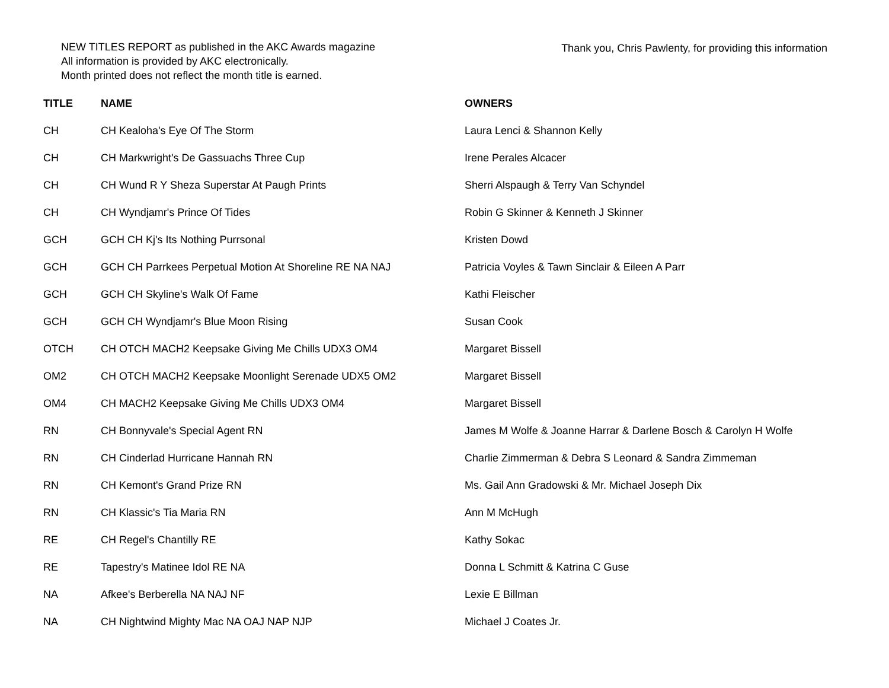NEW TITLES REPORT as published in the AKC Awards magazine
All information is provided by AKC electronically.
Month printed does not reflect the month title is earned.
Thank you, Chris Pawlenty, for providing this information
| TITLE | NAME | OWNERS |
| --- | --- | --- |
| CH | CH Kealoha's Eye Of The Storm | Laura Lenci & Shannon Kelly |
| CH | CH Markwright's De Gassuachs Three Cup | Irene Perales Alcacer |
| CH | CH Wund R Y Sheza Superstar At Paugh Prints | Sherri Alspaugh & Terry Van Schyndel |
| CH | CH Wyndjamr's Prince Of Tides | Robin G Skinner & Kenneth J Skinner |
| GCH | GCH CH Kj's Its Nothing Purrsonal | Kristen Dowd |
| GCH | GCH CH Parrkees Perpetual Motion At Shoreline RE NA NAJ | Patricia Voyles & Tawn Sinclair & Eileen A Parr |
| GCH | GCH CH Skyline's Walk Of Fame | Kathi Fleischer |
| GCH | GCH CH Wyndjamr's Blue Moon Rising | Susan Cook |
| OTCH | CH OTCH MACH2 Keepsake Giving Me Chills UDX3 OM4 | Margaret Bissell |
| OM2 | CH OTCH MACH2 Keepsake Moonlight Serenade UDX5 OM2 | Margaret Bissell |
| OM4 | CH MACH2 Keepsake Giving Me Chills UDX3 OM4 | Margaret Bissell |
| RN | CH Bonnyvale's Special Agent RN | James M Wolfe & Joanne Harrar & Darlene Bosch & Carolyn H Wolfe |
| RN | CH Cinderlad Hurricane Hannah RN | Charlie Zimmerman & Debra S Leonard & Sandra Zimmeman |
| RN | CH Kemont's Grand Prize RN | Ms. Gail Ann Gradowski & Mr. Michael Joseph Dix |
| RN | CH Klassic's Tia Maria RN | Ann M McHugh |
| RE | CH Regel's Chantilly RE | Kathy Sokac |
| RE | Tapestry's Matinee Idol RE NA | Donna L Schmitt & Katrina C Guse |
| NA | Afkee's Berberella NA NAJ NF | Lexie E Billman |
| NA | CH Nightwind Mighty Mac NA OAJ NAP NJP | Michael J Coates Jr. |